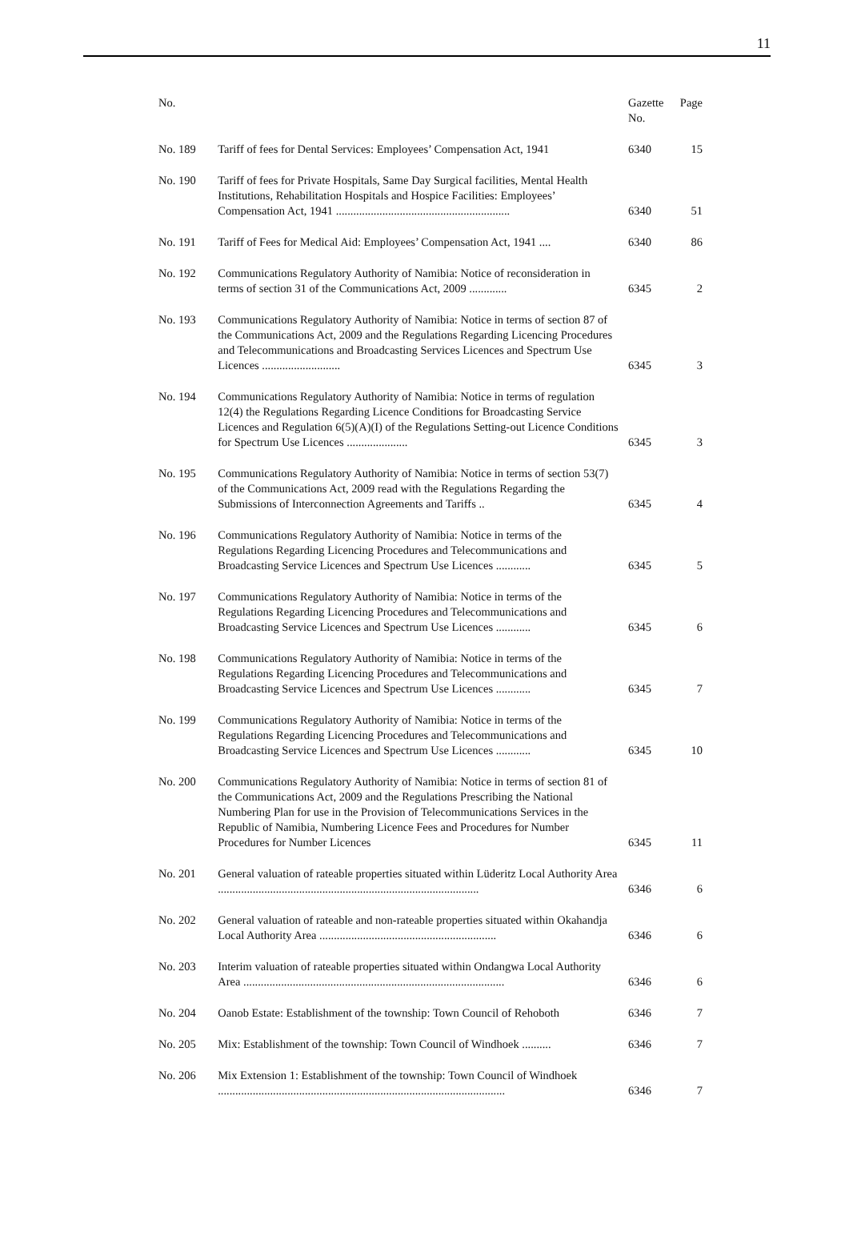11
| No. | | Gazette No. | Page |
| --- | --- | --- | --- |
| No. 189 | Tariff of fees for Dental Services: Employees’ Compensation Act, 1941 | 6340 | 15 |
| No. 190 | Tariff of fees for Private Hospitals, Same Day Surgical facilities, Mental Health Institutions, Rehabilitation Hospitals and Hospice Facilities: Employees’ Compensation Act, 1941 ............................................................ | 6340 | 51 |
| No. 191 | Tariff of Fees for Medical Aid: Employees’ Compensation Act, 1941 .... | 6340 | 86 |
| No. 192 | Communications Regulatory Authority of Namibia: Notice of reconsideration in terms of section 31 of the Communications Act, 2009 ............. | 6345 | 2 |
| No. 193 | Communications Regulatory Authority of Namibia: Notice in terms of section 87 of the Communications Act, 2009 and the Regulations Regarding Licencing Procedures and Telecommunications and Broadcasting Services Licences and Spectrum Use Licences ........................... | 6345 | 3 |
| No. 194 | Communications Regulatory Authority of Namibia: Notice in terms of regulation 12(4) the Regulations Regarding Licence Conditions for Broadcasting Service Licences and Regulation 6(5)(A)(I) of the Regulations Setting-out Licence Conditions for Spectrum Use Licences ..................... | 6345 | 3 |
| No. 195 | Communications Regulatory Authority of Namibia: Notice in terms of section 53(7) of the Communications Act, 2009 read with the Regulations Regarding the Submissions of Interconnection Agreements and Tariffs .. | 6345 | 4 |
| No. 196 | Communications Regulatory Authority of Namibia: Notice in terms of the Regulations Regarding Licencing Procedures and Telecommunications and Broadcasting Service Licences and Spectrum Use Licences ............ | 6345 | 5 |
| No. 197 | Communications Regulatory Authority of Namibia: Notice in terms of the Regulations Regarding Licencing Procedures and Telecommunications and Broadcasting Service Licences and Spectrum Use Licences ............ | 6345 | 6 |
| No. 198 | Communications Regulatory Authority of Namibia: Notice in terms of the Regulations Regarding Licencing Procedures and Telecommunications and Broadcasting Service Licences and Spectrum Use Licences ............ | 6345 | 7 |
| No. 199 | Communications Regulatory Authority of Namibia: Notice in terms of the Regulations Regarding Licencing Procedures and Telecommunications and Broadcasting Service Licences and Spectrum Use Licences ............ | 6345 | 10 |
| No. 200 | Communications Regulatory Authority of Namibia: Notice in terms of section 81 of the Communications Act, 2009 and the Regulations Prescribing the National Numbering Plan for use in the Provision of Telecommunications Services in the Republic of Namibia, Numbering Licence Fees and Procedures for Number Procedures for Number Licences | 6345 | 11 |
| No. 201 | General valuation of rateable properties situated within Lüderitz Local Authority Area .......................................................................................... | 6346 | 6 |
| No. 202 | General valuation of rateable and non-rateable properties situated within Okahandja Local Authority Area ............................................................. | 6346 | 6 |
| No. 203 | Interim valuation of rateable properties situated within Ondangwa Local Authority Area .......................................................................................... | 6346 | 6 |
| No. 204 | Oanob Estate: Establishment of the township: Town Council of Rehoboth | 6346 | 7 |
| No. 205 | Mix: Establishment of the township: Town Council of Windhoek .......... | 6346 | 7 |
| No. 206 | Mix Extension 1: Establishment of the township: Town Council of Windhoek ................................................................................................... | 6346 | 7 |